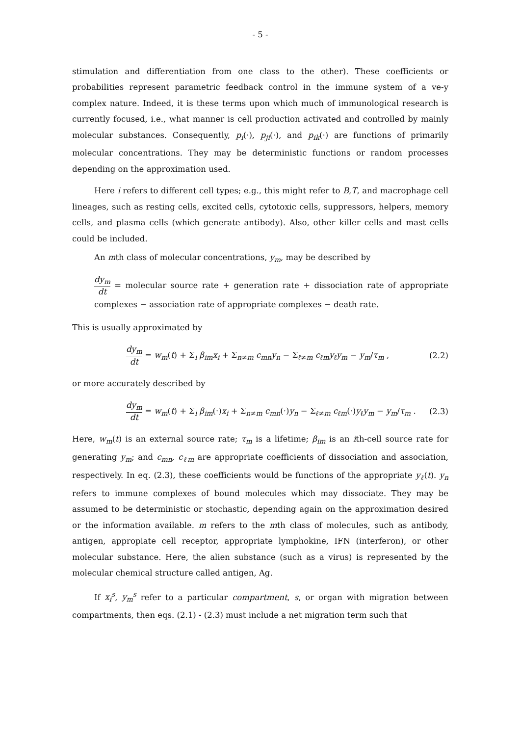- 5 -
stimulation and differentiation from one class to the other). These coefficients or probabilities represent parametric feedback control in the immune system of a ve-y complex nature. Indeed, it is these terms upon which much of immunological research is currently focused, i.e., what manner is cell production activated and controlled by mainly molecular substances. Consequently, p<sub>i</sub>(·), p<sub>ji</sub>(·), and p<sub>ik</sub>(·) are functions of primarily molecular concentrations. They may be deterministic functions or random processes depending on the approximation used.
Here i refers to different cell types; e.g., this might refer to B,T, and macrophage cell lineages, such as resting cells, excited cells, cytotoxic cells, suppressors, helpers, memory cells, and plasma cells (which generate antibody). Also, other killer cells and mast cells could be included.
An mth class of molecular concentrations, y<sub>m</sub>, may be described by
dy<sub>m</sub> dt = molecular source rate + generation rate + dissociation rate of appropriate complexes − association rate of appropriate complexes − death rate.
This is usually approximated by
dy<sub>m</sub> dt = w<sub>m</sub>(t) + Σ<sub>i</sub> β<sub>im</sub>x<sub>i</sub> + Σ<sub>n≠m</sub> c<sub>mn</sub>y<sub>n</sub> − Σ<sub>ℓ≠m</sub> c<sub>ℓm</sub>y<sub>ℓ</sub>y<sub>m</sub> − y<sub>m</sub>/τ<sub>m</sub> , (2.2)
or more accurately described by
dy<sub>m</sub> dt = w<sub>m</sub>(t) + Σ<sub>i</sub> β<sub>im</sub>(·)x<sub>i</sub> + Σ<sub>n≠m</sub> c<sub>mn</sub>(·)y<sub>n</sub> − Σ<sub>ℓ≠m</sub> c<sub>ℓm</sub>(·)y<sub>ℓ</sub>y<sub>m</sub> − y<sub>m</sub>/τ<sub>m</sub> . (2.3)
Here, w<sub>m</sub>(t) is an external source rate; τ<sub>m</sub> is a lifetime; β<sub>im</sub> is an ith-cell source rate for generating y<sub>m</sub>; and c<sub>mn</sub>, c<sub>ℓm</sub> are appropriate coefficients of dissociation and association, respectively. In eq. (2.3), these coefficients would be functions of the appropriate y<sub>ℓ</sub>(t). y<sub>n</sub> refers to immune complexes of bound molecules which may dissociate. They may be assumed to be deterministic or stochastic, depending again on the approximation desired or the information available. m refers to the mth class of molecules, such as antibody, antigen, appropiate cell receptor, appropriate lymphokine, IFN (interferon), or other molecular substance. Here, the alien substance (such as a virus) is represented by the molecular chemical structure called antigen, Ag.
If x<sub>i</sub><sup>s</sup>, y<sub>m</sub><sup>s</sup> refer to a particular compartment, s, or organ with migration between compartments, then eqs. (2.1) - (2.3) must include a net migration term such that